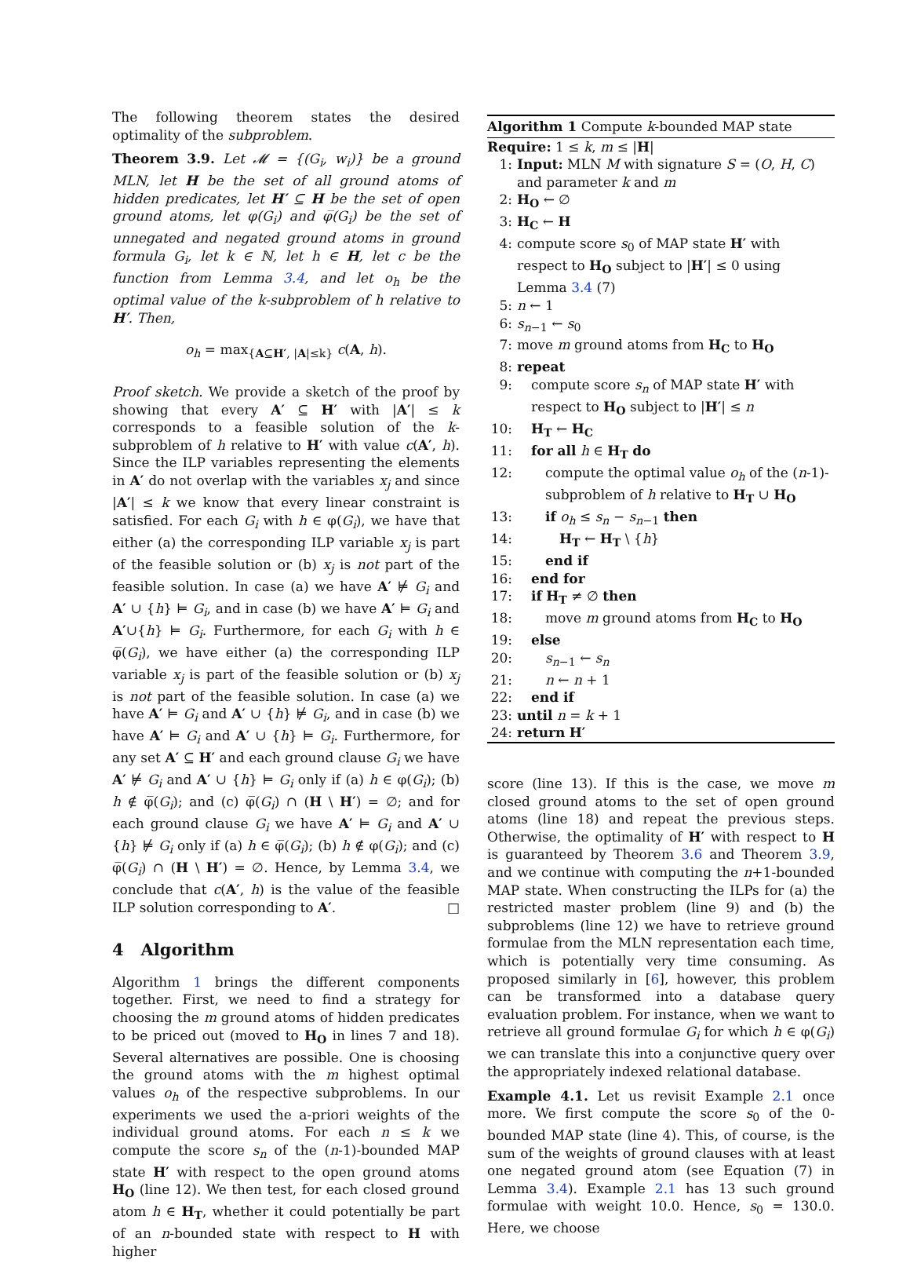The following theorem states the desired optimality of the subproblem.
Theorem 3.9. Let 𝓜 = {(G<sub>i</sub>, w<sub>i</sub>)} be a ground MLN, let H be the set of all ground atoms of hidden predicates, let H′ ⊆ H be the set of open ground atoms, let φ(G<sub>i</sub>) and φ̅(G<sub>i</sub>) be the set of unnegated and negated ground atoms in ground formula G<sub>i</sub>, let k ∈ ℕ, let h ∈ H, let c be the function from Lemma 3.4, and let o<sub>h</sub> be the optimal value of the k-subproblem of h relative to H′. Then,
o<sub>h</sub> = max<sub>{A⊆H′, |A|≤k}</sub> c(A, h).
Proof sketch. We provide a sketch of the proof by showing that every A′ ⊆ H′ with |A′| ≤ k corresponds to a feasible solution of the k-subproblem of h relative to H′ with value c(A′, h). Since the ILP variables representing the elements in A′ do not overlap with the variables x<sub>j</sub> and since |A′| ≤ k we know that every linear constraint is satisfied. For each G<sub>i</sub> with h ∈ φ(G<sub>i</sub>), we have that either (a) the corresponding ILP variable x<sub>j</sub> is part of the feasible solution or (b) x<sub>j</sub> is not part of the feasible solution. In case (a) we have A′ ⊭ G<sub>i</sub> and A′ ∪ {h} ⊨ G<sub>i</sub>, and in case (b) we have A′ ⊨ G<sub>i</sub> and A′∪{h} ⊨ G<sub>i</sub>. Furthermore, for each G<sub>i</sub> with h ∈ φ̅(G<sub>i</sub>), we have either (a) the corresponding ILP variable x<sub>j</sub> is part of the feasible solution or (b) x<sub>j</sub> is not part of the feasible solution. In case (a) we have A′ ⊨ G<sub>i</sub> and A′ ∪ {h} ⊭ G<sub>i</sub>, and in case (b) we have A′ ⊨ G<sub>i</sub> and A′ ∪ {h} ⊨ G<sub>i</sub>. Furthermore, for any set A′ ⊆ H′ and each ground clause G<sub>i</sub> we have A′ ⊭ G<sub>i</sub> and A′ ∪ {h} ⊨ G<sub>i</sub> only if (a) h ∈ φ(G<sub>i</sub>); (b) h ∉ φ̅(G<sub>i</sub>); and (c) φ̅(G<sub>i</sub>) ∩ (H \ H′) = ∅; and for each ground clause G<sub>i</sub> we have A′ ⊨ G<sub>i</sub> and A′ ∪ {h} ⊭ G<sub>i</sub> only if (a) h ∈ φ̅(G<sub>i</sub>); (b) h ∉ φ(G<sub>i</sub>); and (c) φ̅(G<sub>i</sub>) ∩ (H \ H′) = ∅. Hence, by Lemma 3.4, we conclude that c(A′, h) is the value of the feasible ILP solution corresponding to A′. □
4 Algorithm
Algorithm 1 brings the different components together. First, we need to find a strategy for choosing the m ground atoms of hidden predicates to be priced out (moved to H<sub>O</sub> in lines 7 and 18). Several alternatives are possible. One is choosing the ground atoms with the m highest optimal values o<sub>h</sub> of the respective subproblems. In our experiments we used the a-priori weights of the individual ground atoms. For each n ≤ k we compute the score s<sub>n</sub> of the (n-1)-bounded MAP state H′ with respect to the open ground atoms H<sub>O</sub> (line 12). We then test, for each closed ground atom h ∈ H<sub>T</sub>, whether it could potentially be part of an n-bounded state with respect to H with higher
Algorithm 1 Compute k-bounded MAP state
Require: 1 ≤ k, m ≤ |H|
1: Input: MLN M with signature S = (O, H, C) and parameter k and m
2: H<sub>O</sub> ← ∅
3: H<sub>C</sub> ← H
4: compute score s<sub>0</sub> of MAP state H′ with respect to H<sub>O</sub> subject to |H′| ≤ 0 using Lemma 3.4 (7)
5: n ← 1
6: s<sub>n−1</sub> ← s<sub>0</sub>
7: move m ground atoms from H<sub>C</sub> to H<sub>O</sub>
8: repeat
9: compute score s<sub>n</sub> of MAP state H′ with respect to H<sub>O</sub> subject to |H′| ≤ n
10: H<sub>T</sub> ← H<sub>C</sub>
11: for all h ∈ H<sub>T</sub> do
12: compute the optimal value o<sub>h</sub> of the (n-1)-subproblem of h relative to H<sub>T</sub> ∪ H<sub>O</sub>
13: if o<sub>h</sub> ≤ s<sub>n</sub> − s<sub>n−1</sub> then
14: H<sub>T</sub> ← H<sub>T</sub> \ {h}
15: end if
16: end for
17: if H<sub>T</sub> ≠ ∅ then
18: move m ground atoms from H<sub>C</sub> to H<sub>O</sub>
19: else
20: s<sub>n−1</sub> ← s<sub>n</sub>
21: n ← n + 1
22: end if
23: until n = k + 1
24: return H′
score (line 13). If this is the case, we move m closed ground atoms to the set of open ground atoms (line 18) and repeat the previous steps. Otherwise, the optimality of H′ with respect to H is guaranteed by Theorem 3.6 and Theorem 3.9, and we continue with computing the n+1-bounded MAP state. When constructing the ILPs for (a) the restricted master problem (line 9) and (b) the subproblems (line 12) we have to retrieve ground formulae from the MLN representation each time, which is potentially very time consuming. As proposed similarly in [6], however, this problem can be transformed into a database query evaluation problem. For instance, when we want to retrieve all ground formulae G<sub>i</sub> for which h ∈ φ(G<sub>i</sub>) we can translate this into a conjunctive query over the appropriately indexed relational database.
Example 4.1. Let us revisit Example 2.1 once more. We first compute the score s<sub>0</sub> of the 0-bounded MAP state (line 4). This, of course, is the sum of the weights of ground clauses with at least one negated ground atom (see Equation (7) in Lemma 3.4). Example 2.1 has 13 such ground formulae with weight 10.0. Hence, s<sub>0</sub> = 130.0. Here, we choose